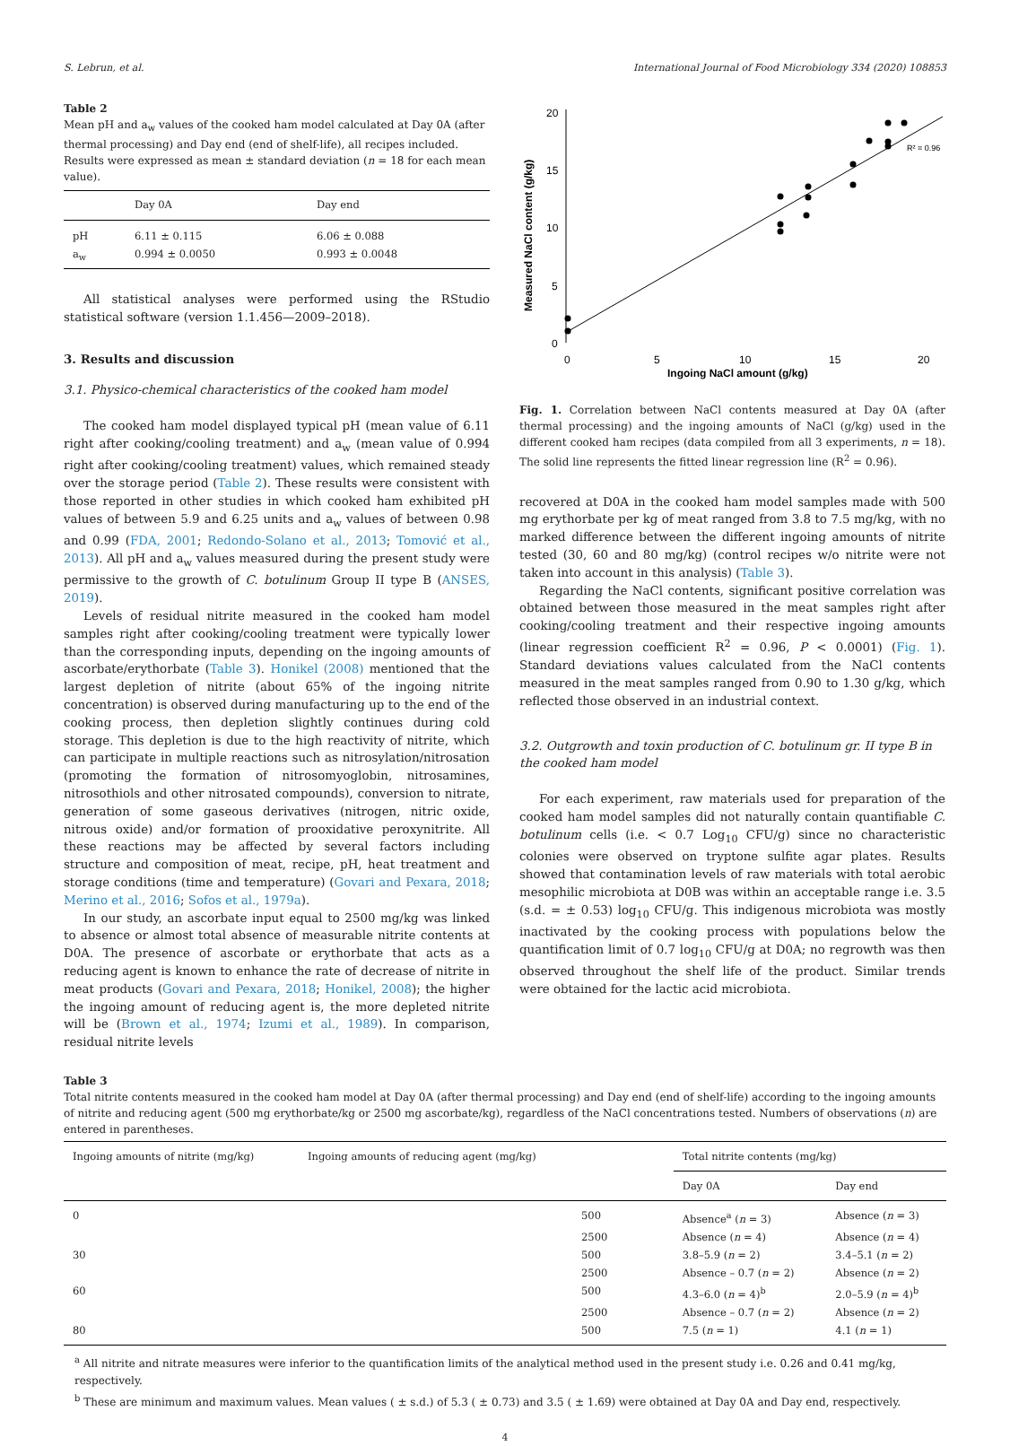S. Lebrun, et al. International Journal of Food Microbiology 334 (2020) 108853
Table 2
Mean pH and a<sub>w</sub> values of the cooked ham model calculated at Day 0A (after thermal processing) and Day end (end of shelf-life), all recipes included. Results were expressed as mean ± standard deviation (n = 18 for each mean value).
| | Day 0A | Day end |
| --- | --- | --- |
| pH a<sub>w</sub> | 6.11 ± 0.115 0.994 ± 0.0050 | 6.06 ± 0.088 0.993 ± 0.0048 |
All statistical analyses were performed using the RStudio statistical software (version 1.1.456—2009–2018).
3. Results and discussion
3.1. Physico-chemical characteristics of the cooked ham model
The cooked ham model displayed typical pH (mean value of 6.11 right after cooking/cooling treatment) and a<sub>w</sub> (mean value of 0.994 right after cooking/cooling treatment) values, which remained steady over the storage period (Table 2). These results were consistent with those reported in other studies in which cooked ham exhibited pH values of between 5.9 and 6.25 units and a<sub>w</sub> values of between 0.98 and 0.99 (FDA, 2001; Redondo-Solano et al., 2013; Tomović et al., 2013). All pH and a<sub>w</sub> values measured during the present study were permissive to the growth of C. botulinum Group II type B (ANSES, 2019).
Levels of residual nitrite measured in the cooked ham model samples right after cooking/cooling treatment were typically lower than the corresponding inputs, depending on the ingoing amounts of ascorbate/erythorbate (Table 3). Honikel (2008) mentioned that the largest depletion of nitrite (about 65% of the ingoing nitrite concentration) is observed during manufacturing up to the end of the cooking process, then depletion slightly continues during cold storage. This depletion is due to the high reactivity of nitrite, which can participate in multiple reactions such as nitrosylation/nitrosation (promoting the formation of nitrosomyoglobin, nitrosamines, nitrosothiols and other nitrosated compounds), conversion to nitrate, generation of some gaseous derivatives (nitrogen, nitric oxide, nitrous oxide) and/or formation of prooxidative peroxynitrite. All these reactions may be affected by several factors including structure and composition of meat, recipe, pH, heat treatment and storage conditions (time and temperature) (Govari and Pexara, 2018; Merino et al., 2016; Sofos et al., 1979a).
In our study, an ascorbate input equal to 2500 mg/kg was linked to absence or almost total absence of measurable nitrite contents at D0A. The presence of ascorbate or erythorbate that acts as a reducing agent is known to enhance the rate of decrease of nitrite in meat products (Govari and Pexara, 2018; Honikel, 2008); the higher the ingoing amount of reducing agent is, the more depleted nitrite will be (Brown et al., 1974; Izumi et al., 1989). In comparison, residual nitrite levels
20
15
10
5
0
0
5
10
15
20
Ingoing NaCl amount (g/kg)
Measured NaCl content (g/kg)
R² = 0.96
Fig. 1. Correlation between NaCl contents measured at Day 0A (after thermal processing) and the ingoing amounts of NaCl (g/kg) used in the different cooked ham recipes (data compiled from all 3 experiments, n = 18). The solid line represents the fitted linear regression line (R<sup>2</sup> = 0.96).
recovered at D0A in the cooked ham model samples made with 500 mg erythorbate per kg of meat ranged from 3.8 to 7.5 mg/kg, with no marked difference between the different ingoing amounts of nitrite tested (30, 60 and 80 mg/kg) (control recipes w/o nitrite were not taken into account in this analysis) (Table 3).
Regarding the NaCl contents, significant positive correlation was obtained between those measured in the meat samples right after cooking/cooling treatment and their respective ingoing amounts (linear regression coefficient R<sup>2</sup> = 0.96, P < 0.0001) (Fig. 1). Standard deviations values calculated from the NaCl contents measured in the meat samples ranged from 0.90 to 1.30 g/kg, which reflected those observed in an industrial context.
3.2. Outgrowth and toxin production of C. botulinum gr. II type B in the cooked ham model
For each experiment, raw materials used for preparation of the cooked ham model samples did not naturally contain quantifiable C. botulinum cells (i.e. < 0.7 Log<sub>10</sub> CFU/g) since no characteristic colonies were observed on tryptone sulfite agar plates. Results showed that contamination levels of raw materials with total aerobic mesophilic microbiota at D0B was within an acceptable range i.e. 3.5 (s.d. = ± 0.53) log<sub>10</sub> CFU/g. This indigenous microbiota was mostly inactivated by the cooking process with populations below the quantification limit of 0.7 log<sub>10</sub> CFU/g at D0A; no regrowth was then observed throughout the shelf life of the product. Similar trends were obtained for the lactic acid microbiota.
Table 3
Total nitrite contents measured in the cooked ham model at Day 0A (after thermal processing) and Day end (end of shelf-life) according to the ingoing amounts of nitrite and reducing agent (500 mg erythorbate/kg or 2500 mg ascorbate/kg), regardless of the NaCl concentrations tested. Numbers of observations (n) are entered in parentheses.
| Ingoing amounts of nitrite (mg/kg) | Ingoing amounts of reducing agent (mg/kg) | Total nitrite contents (mg/kg) | |
| --- | --- | --- | --- |
| | | Day 0A | Day end |
| 0 | 500 | Absence<sup>a</sup> ( n = 3) | Absence ( n = 3) |
| | 2500 | Absence ( n = 4) | Absence ( n = 4) |
| 30 | 500 | 3.8–5.9 ( n = 2) | 3.4–5.1 ( n = 2) |
| | 2500 | Absence – 0.7 ( n = 2) | Absence ( n = 2) |
| 60 | 500 | 4.3–6.0 ( n = 4)<sup>b</sup> | 2.0–5.9 ( n = 4)<sup>b</sup> |
| | 2500 | Absence – 0.7 ( n = 2) | Absence ( n = 2) |
| 80 | 500 | 7.5 ( n = 1) | 4.1 ( n = 1) |
<sup>a</sup> All nitrite and nitrate measures were inferior to the quantification limits of the analytical method used in the present study i.e. 0.26 and 0.41 mg/kg, respectively.
<sup>b</sup> These are minimum and maximum values. Mean values ( ± s.d.) of 5.3 ( ± 0.73) and 3.5 ( ± 1.69) were obtained at Day 0A and Day end, respectively.
4